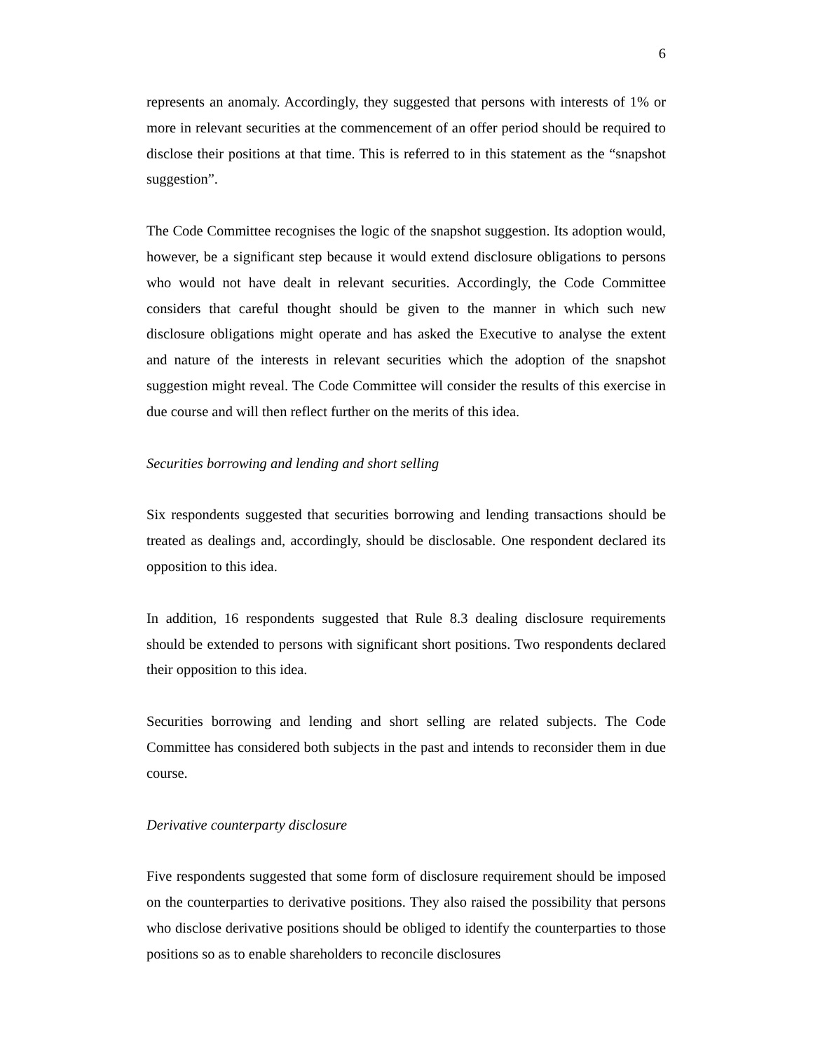6
represents an anomaly. Accordingly, they suggested that persons with interests of 1% or more in relevant securities at the commencement of an offer period should be required to disclose their positions at that time. This is referred to in this statement as the “snapshot suggestion”.
The Code Committee recognises the logic of the snapshot suggestion. Its adoption would, however, be a significant step because it would extend disclosure obligations to persons who would not have dealt in relevant securities. Accordingly, the Code Committee considers that careful thought should be given to the manner in which such new disclosure obligations might operate and has asked the Executive to analyse the extent and nature of the interests in relevant securities which the adoption of the snapshot suggestion might reveal. The Code Committee will consider the results of this exercise in due course and will then reflect further on the merits of this idea.
Securities borrowing and lending and short selling
Six respondents suggested that securities borrowing and lending transactions should be treated as dealings and, accordingly, should be disclosable. One respondent declared its opposition to this idea.
In addition, 16 respondents suggested that Rule 8.3 dealing disclosure requirements should be extended to persons with significant short positions. Two respondents declared their opposition to this idea.
Securities borrowing and lending and short selling are related subjects. The Code Committee has considered both subjects in the past and intends to reconsider them in due course.
Derivative counterparty disclosure
Five respondents suggested that some form of disclosure requirement should be imposed on the counterparties to derivative positions. They also raised the possibility that persons who disclose derivative positions should be obliged to identify the counterparties to those positions so as to enable shareholders to reconcile disclosures